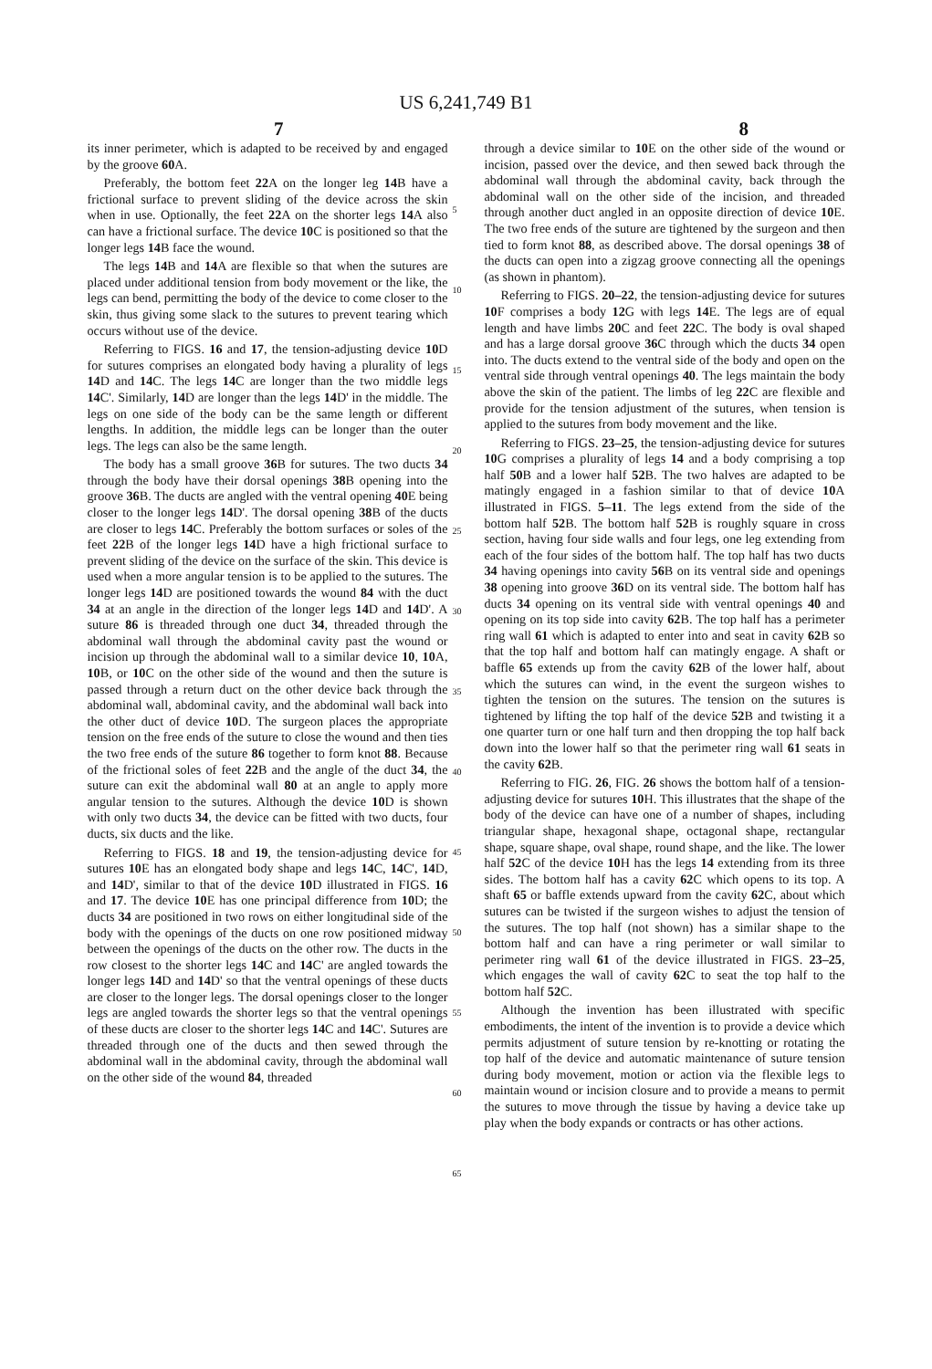US 6,241,749 B1
7 8
its inner perimeter, which is adapted to be received by and engaged by the groove 60 A.
Preferably, the bottom feet 22 A on the longer leg 14 B have a frictional surface to prevent sliding of the device across the skin when in use. Optionally, the feet 22 A on the shorter legs 14 A also can have a frictional surface. The device 10 C is positioned so that the longer legs 14 B face the wound.
The legs 14 B and 14 A are flexible so that when the sutures are placed under additional tension from body movement or the like, the legs can bend, permitting the body of the device to come closer to the skin, thus giving some slack to the sutures to prevent tearing which occurs without use of the device.
Referring to FIGS. 16 and 17, the tension-adjusting device 10 D for sutures comprises an elongated body having a plurality of legs 14 D and 14 C. The legs 14 C are longer than the two middle legs 14 C'. Similarly, 14 D are longer than the legs 14 D' in the middle. The legs on one side of the body can be the same length or different lengths. In addition, the middle legs can be longer than the outer legs. The legs can also be the same length.
The body has a small groove 36 B for sutures. The two ducts 34 through the body have their dorsal openings 38 B opening into the groove 36 B. The ducts are angled with the ventral opening 40 E being closer to the longer legs 14 D'. The dorsal opening 38 B of the ducts are closer to legs 14 C. Preferably the bottom surfaces or soles of the feet 22 B of the longer legs 14 D have a high frictional surface to prevent sliding of the device on the surface of the skin. This device is used when a more angular tension is to be applied to the sutures. The longer legs 14 D are positioned towards the wound 84 with the duct 34 at an angle in the direction of the longer legs 14 D and 14 D'. A suture 86 is threaded through one duct 34, threaded through the abdominal wall through the abdominal cavity past the wound or incision up through the abdominal wall to a similar device 10, 10 A, 10 B, or 10 C on the other side of the wound and then the suture is passed through a return duct on the other device back through the abdominal wall, abdominal cavity, and the abdominal wall back into the other duct of device 10 D. The surgeon places the appropriate tension on the free ends of the suture to close the wound and then ties the two free ends of the suture 86 together to form knot 88. Because of the frictional soles of feet 22 B and the angle of the duct 34, the suture can exit the abdominal wall 80 at an angle to apply more angular tension to the sutures. Although the device 10 D is shown with only two ducts 34, the device can be fitted with two ducts, four ducts, six ducts and the like.
Referring to FIGS. 18 and 19, the tension-adjusting device for sutures 10 E has an elongated body shape and legs 14 C, 14 C', 14 D, and 14 D', similar to that of the device 10 D illustrated in FIGS. 16 and 17. The device 10 E has one principal difference from 10 D; the ducts 34 are positioned in two rows on either longitudinal side of the body with the openings of the ducts on one row positioned midway between the openings of the ducts on the other row. The ducts in the row closest to the shorter legs 14 C and 14 C' are angled towards the longer legs 14 D and 14 D' so that the ventral openings of these ducts are closer to the longer legs. The dorsal openings closer to the longer legs are angled towards the shorter legs so that the ventral openings of these ducts are closer to the shorter legs 14 C and 14 C'. Sutures are threaded through one of the ducts and then sewed through the abdominal wall in the abdominal cavity, through the abdominal wall on the other side of the wound 84, threaded
5
10
15
20
25
30
35
40
45
50
55
60
65
through a device similar to 10 E on the other side of the wound or incision, passed over the device, and then sewed back through the abdominal wall through the abdominal cavity, back through the abdominal wall on the other side of the incision, and threaded through another duct angled in an opposite direction of device 10 E. The two free ends of the suture are tightened by the surgeon and then tied to form knot 88, as described above. The dorsal openings 38 of the ducts can open into a zigzag groove connecting all the openings (as shown in phantom).
Referring to FIGS. 20–22, the tension-adjusting device for sutures 10 F comprises a body 12 G with legs 14 E. The legs are of equal length and have limbs 20 C and feet 22 C. The body is oval shaped and has a large dorsal groove 36 C through which the ducts 34 open into. The ducts extend to the ventral side of the body and open on the ventral side through ventral openings 40. The legs maintain the body above the skin of the patient. The limbs of leg 22 C are flexible and provide for the tension adjustment of the sutures, when tension is applied to the sutures from body movement and the like.
Referring to FIGS. 23–25, the tension-adjusting device for sutures 10 G comprises a plurality of legs 14 and a body comprising a top half 50 B and a lower half 52 B. The two halves are adapted to be matingly engaged in a fashion similar to that of device 10 A illustrated in FIGS. 5–11. The legs extend from the side of the bottom half 52 B. The bottom half 52 B is roughly square in cross section, having four side walls and four legs, one leg extending from each of the four sides of the bottom half. The top half has two ducts 34 having openings into cavity 56 B on its ventral side and openings 38 opening into groove 36 D on its ventral side. The bottom half has ducts 34 opening on its ventral side with ventral openings 40 and opening on its top side into cavity 62 B. The top half has a perimeter ring wall 61 which is adapted to enter into and seat in cavity 62 B so that the top half and bottom half can matingly engage. A shaft or baffle 65 extends up from the cavity 62 B of the lower half, about which the sutures can wind, in the event the surgeon wishes to tighten the tension on the sutures. The tension on the sutures is tightened by lifting the top half of the device 52 B and twisting it a one quarter turn or one half turn and then dropping the top half back down into the lower half so that the perimeter ring wall 61 seats in the cavity 62 B.
Referring to FIG. 26, FIG. 26 shows the bottom half of a tension-adjusting device for sutures 10 H. This illustrates that the shape of the body of the device can have one of a number of shapes, including triangular shape, hexagonal shape, octagonal shape, rectangular shape, square shape, oval shape, round shape, and the like. The lower half 52 C of the device 10 H has the legs 14 extending from its three sides. The bottom half has a cavity 62 C which opens to its top. A shaft 65 or baffle extends upward from the cavity 62 C, about which sutures can be twisted if the surgeon wishes to adjust the tension of the sutures. The top half (not shown) has a similar shape to the bottom half and can have a ring perimeter or wall similar to perimeter ring wall 61 of the device illustrated in FIGS. 23–25, which engages the wall of cavity 62 C to seat the top half to the bottom half 52 C.
Although the invention has been illustrated with specific embodiments, the intent of the invention is to provide a device which permits adjustment of suture tension by re-knotting or rotating the top half of the device and automatic maintenance of suture tension during body movement, motion or action via the flexible legs to maintain wound or incision closure and to provide a means to permit the sutures to move through the tissue by having a device take up play when the body expands or contracts or has other actions.